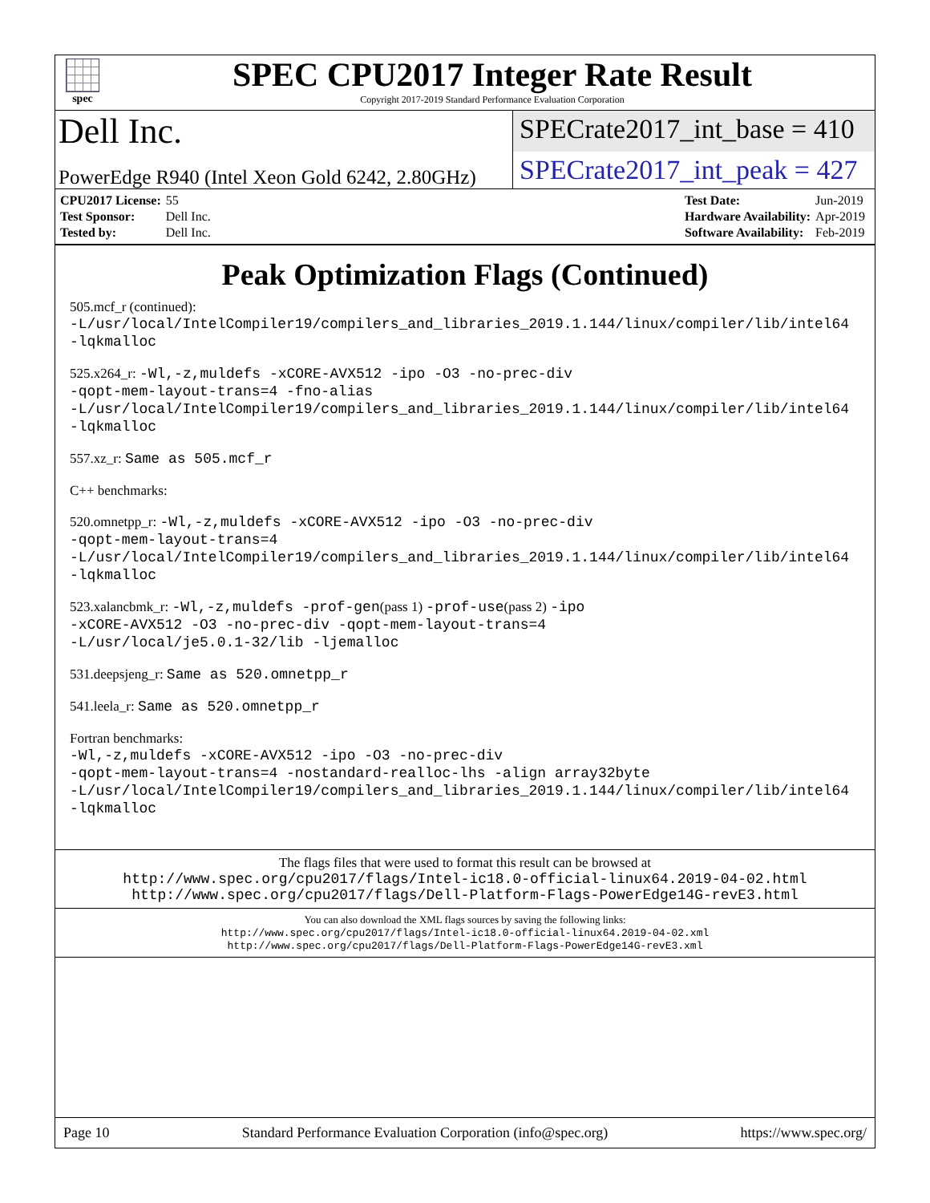spec
SPEC CPU2017 Integer Rate Result
Copyright 2017-2019 Standard Performance Evaluation Corporation
Dell Inc.
SPECrate2017_int_base = 410
PowerEdge R940 (Intel Xeon Gold 6242, 2.80GHz)
SPECrate2017_int_peak = 427
| CPU2017 License: | 55 |
| Test Sponsor: | Dell Inc. |
| Tested by: | Dell Inc. |
| Test Date: | Jun-2019 |
| Hardware Availability: | Apr-2019 |
| Software Availability: | Feb-2019 |
Peak Optimization Flags (Continued)
505.mcf_r (continued):
-L/usr/local/IntelCompiler19/compilers_and_libraries_2019.1.144/linux/compiler/lib/intel64
-lqkmalloc
525.x264_r: -Wl,-z,muldefs -xCORE-AVX512 -ipo -O3 -no-prec-div
-qopt-mem-layout-trans=4 -fno-alias
-L/usr/local/IntelCompiler19/compilers_and_libraries_2019.1.144/linux/compiler/lib/intel64
-lqkmalloc
557.xz_r: Same as 505.mcf_r
C++ benchmarks:
520.omnetpp_r: -Wl,-z,muldefs -xCORE-AVX512 -ipo -O3 -no-prec-div
-qopt-mem-layout-trans=4
-L/usr/local/IntelCompiler19/compilers_and_libraries_2019.1.144/linux/compiler/lib/intel64
-lqkmalloc
523.xalancbmk_r: -Wl,-z,muldefs -prof-gen(pass 1) -prof-use(pass 2) -ipo
-xCORE-AVX512 -O3 -no-prec-div -qopt-mem-layout-trans=4
-L/usr/local/je5.0.1-32/lib -ljemalloc
531.deepsjeng_r: Same as 520.omnetpp_r
541.leela_r: Same as 520.omnetpp_r
Fortran benchmarks:
-Wl,-z,muldefs -xCORE-AVX512 -ipo -O3 -no-prec-div
-qopt-mem-layout-trans=4 -nostandard-realloc-lhs -align array32byte
-L/usr/local/IntelCompiler19/compilers_and_libraries_2019.1.144/linux/compiler/lib/intel64
-lqkmalloc
The flags files that were used to format this result can be browsed at
http://www.spec.org/cpu2017/flags/Intel-ic18.0-official-linux64.2019-04-02.html
http://www.spec.org/cpu2017/flags/Dell-Platform-Flags-PowerEdge14G-revE3.html
You can also download the XML flags sources by saving the following links:
http://www.spec.org/cpu2017/flags/Intel-ic18.0-official-linux64.2019-04-02.xml
http://www.spec.org/cpu2017/flags/Dell-Platform-Flags-PowerEdge14G-revE3.xml
Page 10 Standard Performance Evaluation Corporation (info@spec.org) https://www.spec.org/